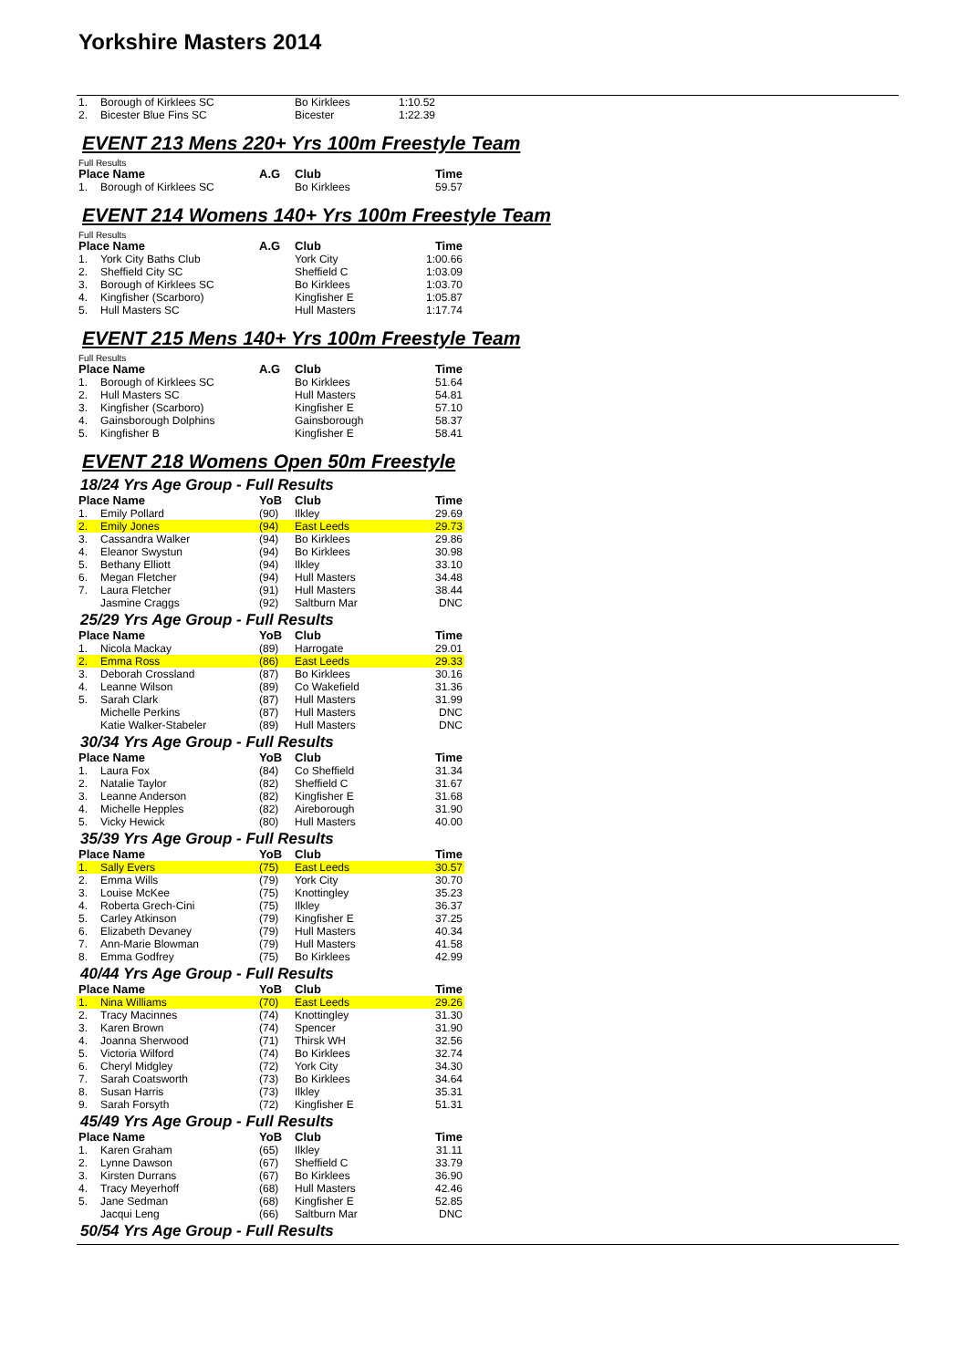Yorkshire Masters 2014
| 1. | Borough of Kirklees SC | | Bo Kirklees | 1:10.52 |
| 2. | Bicester Blue Fins SC | | Bicester | 1:22.39 |
EVENT 213 Mens 220+ Yrs 100m Freestyle Team
Full Results
| Place Name | | A.G | Club | Time |
| --- | --- | --- | --- | --- |
| 1. | Borough of Kirklees SC | | Bo Kirklees | 59.57 |
EVENT 214 Womens 140+ Yrs 100m Freestyle Team
Full Results
| Place Name | | A.G | Club | Time |
| --- | --- | --- | --- | --- |
| 1. | York City Baths Club | | York City | 1:00.66 |
| 2. | Sheffield City SC | | Sheffield C | 1:03.09 |
| 3. | Borough of Kirklees SC | | Bo Kirklees | 1:03.70 |
| 4. | Kingfisher (Scarboro) | | Kingfisher E | 1:05.87 |
| 5. | Hull Masters SC | | Hull Masters | 1:17.74 |
EVENT 215 Mens 140+ Yrs 100m Freestyle Team
Full Results
| Place Name | | A.G | Club | Time |
| --- | --- | --- | --- | --- |
| 1. | Borough of Kirklees SC | | Bo Kirklees | 51.64 |
| 2. | Hull Masters SC | | Hull Masters | 54.81 |
| 3. | Kingfisher (Scarboro) | | Kingfisher E | 57.10 |
| 4. | Gainsborough Dolphins | | Gainsborough | 58.37 |
| 5. | Kingfisher B | | Kingfisher E | 58.41 |
EVENT 218 Womens Open 50m Freestyle
18/24 Yrs Age Group - Full Results
| Place Name | | YoB | Club | Time |
| --- | --- | --- | --- | --- |
| 1. | Emily Pollard | (90) | Ilkley | 29.69 |
| 2. | Emily Jones | (94) | East Leeds | 29.73 |
| 3. | Cassandra Walker | (94) | Bo Kirklees | 29.86 |
| 4. | Eleanor Swystun | (94) | Bo Kirklees | 30.98 |
| 5. | Bethany Elliott | (94) | Ilkley | 33.10 |
| 6. | Megan Fletcher | (94) | Hull Masters | 34.48 |
| 7. | Laura Fletcher | (91) | Hull Masters | 38.44 |
| | Jasmine Craggs | (92) | Saltburn Mar | DNC |
25/29 Yrs Age Group - Full Results
| Place Name | | YoB | Club | Time |
| --- | --- | --- | --- | --- |
| 1. | Nicola Mackay | (89) | Harrogate | 29.01 |
| 2. | Emma Ross | (86) | East Leeds | 29.33 |
| 3. | Deborah Crossland | (87) | Bo Kirklees | 30.16 |
| 4. | Leanne Wilson | (89) | Co Wakefield | 31.36 |
| 5. | Sarah Clark | (87) | Hull Masters | 31.99 |
| | Michelle Perkins | (87) | Hull Masters | DNC |
| | Katie Walker-Stabeler | (89) | Hull Masters | DNC |
30/34 Yrs Age Group - Full Results
| Place Name | | YoB | Club | Time |
| --- | --- | --- | --- | --- |
| 1. | Laura Fox | (84) | Co Sheffield | 31.34 |
| 2. | Natalie Taylor | (82) | Sheffield C | 31.67 |
| 3. | Leanne Anderson | (82) | Kingfisher E | 31.68 |
| 4. | Michelle Hepples | (82) | Aireborough | 31.90 |
| 5. | Vicky Hewick | (80) | Hull Masters | 40.00 |
35/39 Yrs Age Group - Full Results
| Place Name | | YoB | Club | Time |
| --- | --- | --- | --- | --- |
| 1. | Sally Evers | (75) | East Leeds | 30.57 |
| 2. | Emma Wills | (79) | York City | 30.70 |
| 3. | Louise McKee | (75) | Knottingley | 35.23 |
| 4. | Roberta Grech-Cini | (75) | Ilkley | 36.37 |
| 5. | Carley Atkinson | (79) | Kingfisher E | 37.25 |
| 6. | Elizabeth Devaney | (79) | Hull Masters | 40.34 |
| 7. | Ann-Marie Blowman | (79) | Hull Masters | 41.58 |
| 8. | Emma Godfrey | (75) | Bo Kirklees | 42.99 |
40/44 Yrs Age Group - Full Results
| Place Name | | YoB | Club | Time |
| --- | --- | --- | --- | --- |
| 1. | Nina Williams | (70) | East Leeds | 29.26 |
| 2. | Tracy Macinnes | (74) | Knottingley | 31.30 |
| 3. | Karen Brown | (74) | Spencer | 31.90 |
| 4. | Joanna Sherwood | (71) | Thirsk WH | 32.56 |
| 5. | Victoria Wilford | (74) | Bo Kirklees | 32.74 |
| 6. | Cheryl Midgley | (72) | York City | 34.30 |
| 7. | Sarah Coatsworth | (73) | Bo Kirklees | 34.64 |
| 8. | Susan Harris | (73) | Ilkley | 35.31 |
| 9. | Sarah Forsyth | (72) | Kingfisher E | 51.31 |
45/49 Yrs Age Group - Full Results
| Place Name | | YoB | Club | Time |
| --- | --- | --- | --- | --- |
| 1. | Karen Graham | (65) | Ilkley | 31.11 |
| 2. | Lynne Dawson | (67) | Sheffield C | 33.79 |
| 3. | Kirsten Durrans | (67) | Bo Kirklees | 36.90 |
| 4. | Tracy Meyerhoff | (68) | Hull Masters | 42.46 |
| 5. | Jane Sedman | (68) | Kingfisher E | 52.85 |
| | Jacqui Leng | (66) | Saltburn Mar | DNC |
50/54 Yrs Age Group - Full Results